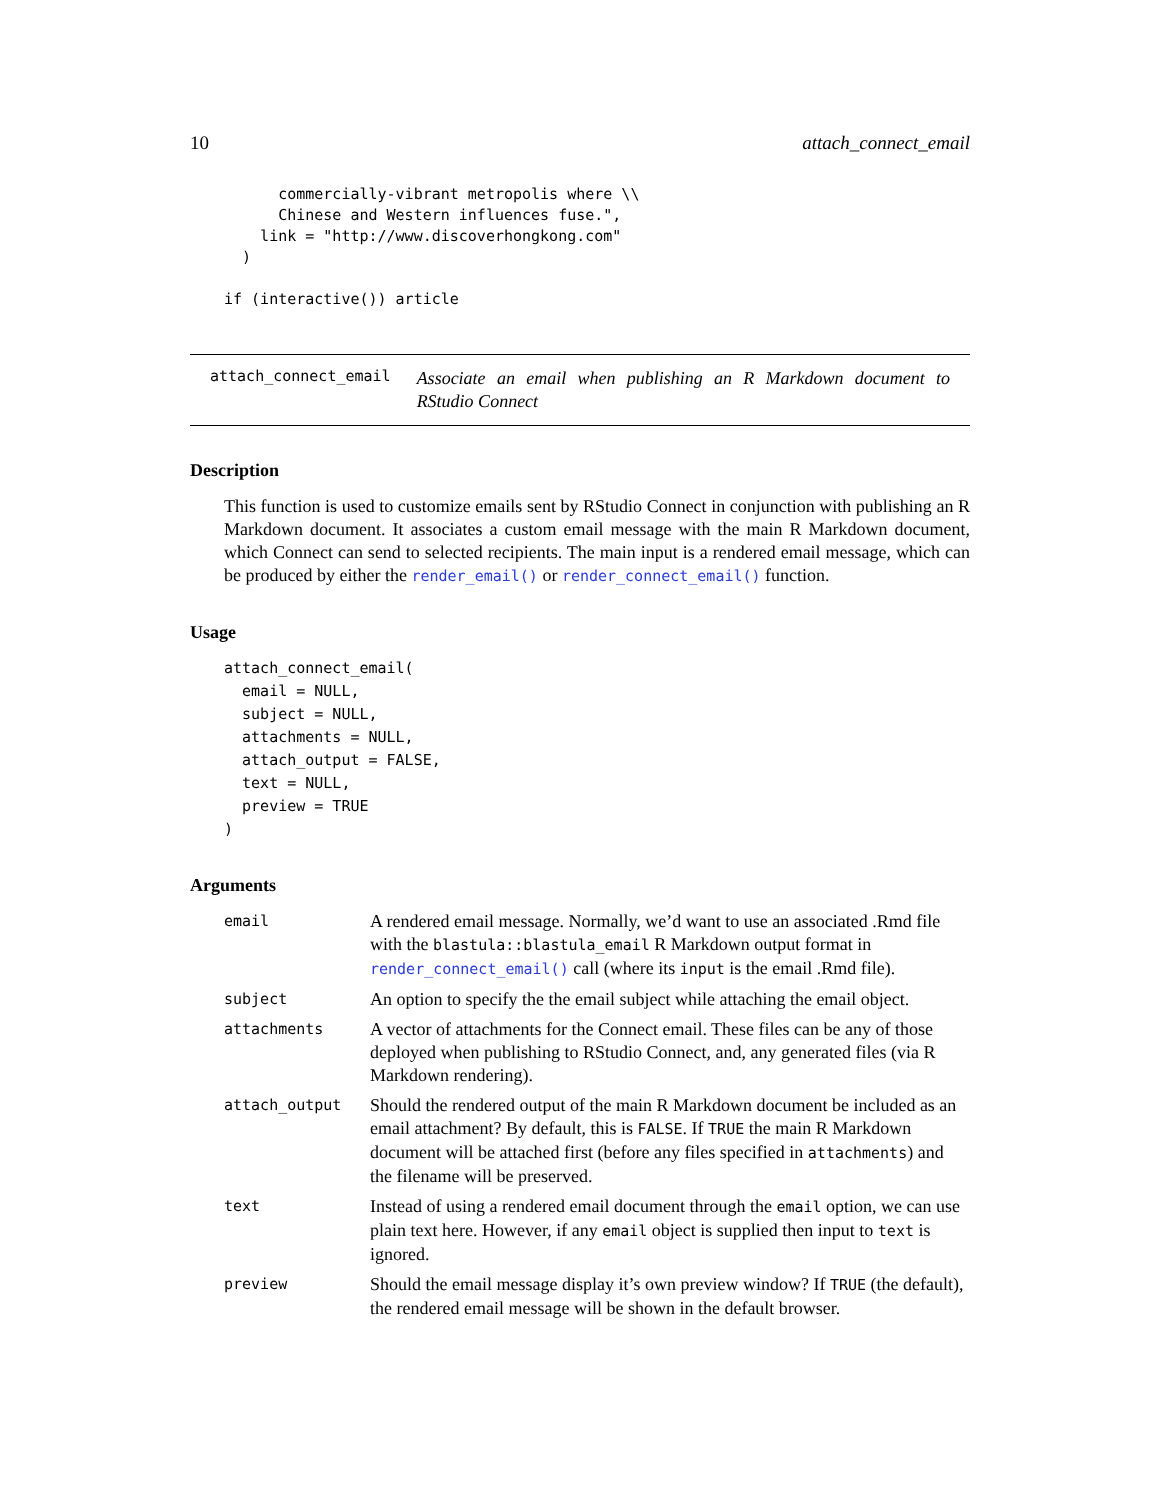10 attach_connect_email
      commercially-vibrant metropolis where \\
      Chinese and Western influences fuse.",
    link = "http://www.discoverhongkong.com"
  )

if (interactive()) article
attach_connect_email Associate an email when publishing an R Markdown document to RStudio Connect
Description
This function is used to customize emails sent by RStudio Connect in conjunction with publishing an R Markdown document. It associates a custom email message with the main R Markdown document, which Connect can send to selected recipients. The main input is a rendered email message, which can be produced by either the render_email() or render_connect_email() function.
Usage
attach_connect_email(
  email = NULL,
  subject = NULL,
  attachments = NULL,
  attach_output = FALSE,
  text = NULL,
  preview = TRUE
)
Arguments
| email | A rendered email message. Normally, we’d want to use an associated .Rmd file with the blastula::blastula_email R Markdown output format in render_connect_email() call (where its input is the email .Rmd file). |
| subject | An option to specify the the email subject while attaching the email object. |
| attachments | A vector of attachments for the Connect email. These files can be any of those deployed when publishing to RStudio Connect, and, any generated files (via R Markdown rendering). |
| attach_output | Should the rendered output of the main R Markdown document be included as an email attachment? By default, this is FALSE . If TRUE the main R Markdown document will be attached first (before any files specified in attachments ) and the filename will be preserved. |
| text | Instead of using a rendered email document through the email option, we can use plain text here. However, if any email object is supplied then input to text is ignored. |
| preview | Should the email message display it’s own preview window? If TRUE (the default), the rendered email message will be shown in the default browser. |